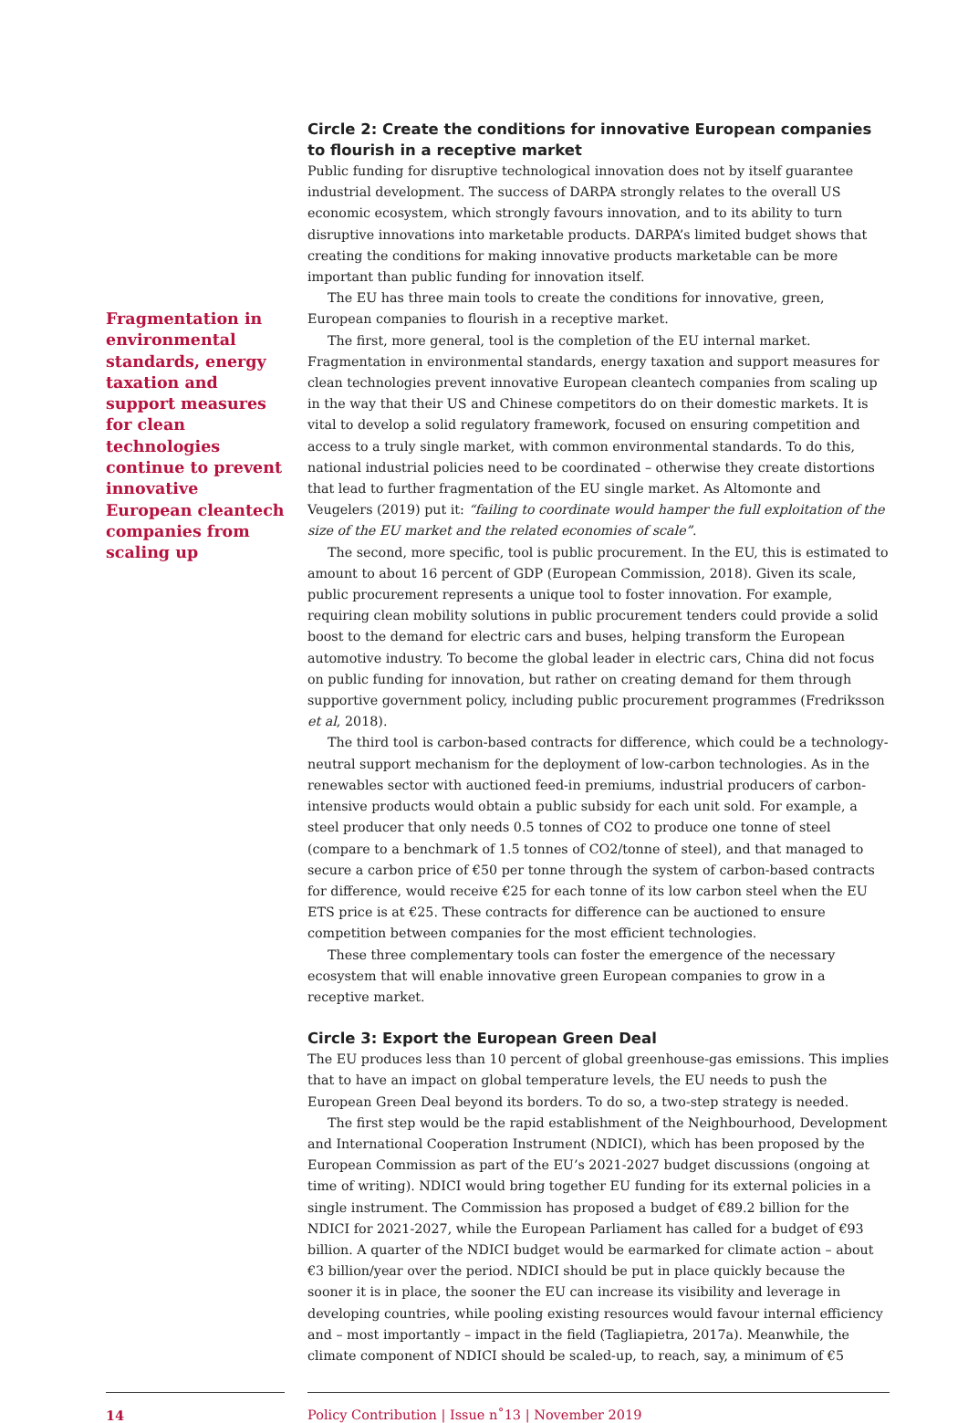Fragmentation in environmental standards, energy taxation and support measures for clean technologies continue to prevent innovative European cleantech companies from scaling up
Circle 2: Create the conditions for innovative European companies to flourish in a receptive market
Public funding for disruptive technological innovation does not by itself guarantee industrial development. The success of DARPA strongly relates to the overall US economic ecosystem, which strongly favours innovation, and to its ability to turn disruptive innovations into marketable products. DARPA’s limited budget shows that creating the conditions for making innovative products marketable can be more important than public funding for innovation itself.
The EU has three main tools to create the conditions for innovative, green, European companies to flourish in a receptive market.
The first, more general, tool is the completion of the EU internal market. Fragmentation in environmental standards, energy taxation and support measures for clean technologies prevent innovative European cleantech companies from scaling up in the way that their US and Chinese competitors do on their domestic markets. It is vital to develop a solid regulatory framework, focused on ensuring competition and access to a truly single market, with common environmental standards. To do this, national industrial policies need to be coordinated – otherwise they create distortions that lead to further fragmentation of the EU single market. As Altomonte and Veugelers (2019) put it: “failing to coordinate would hamper the full exploitation of the size of the EU market and the related economies of scale”.
The second, more specific, tool is public procurement. In the EU, this is estimated to amount to about 16 percent of GDP (European Commission, 2018). Given its scale, public procurement represents a unique tool to foster innovation. For example, requiring clean mobility solutions in public procurement tenders could provide a solid boost to the demand for electric cars and buses, helping transform the European automotive industry. To become the global leader in electric cars, China did not focus on public funding for innovation, but rather on creating demand for them through supportive government policy, including public procurement programmes (Fredriksson et al, 2018).
The third tool is carbon-based contracts for difference, which could be a technology-neutral support mechanism for the deployment of low-carbon technologies. As in the renewables sector with auctioned feed-in premiums, industrial producers of carbon-intensive products would obtain a public subsidy for each unit sold. For example, a steel producer that only needs 0.5 tonnes of CO2 to produce one tonne of steel (compare to a benchmark of 1.5 tonnes of CO2/tonne of steel), and that managed to secure a carbon price of €50 per tonne through the system of carbon-based contracts for difference, would receive €25 for each tonne of its low carbon steel when the EU ETS price is at €25. These contracts for difference can be auctioned to ensure competition between companies for the most efficient technologies.
These three complementary tools can foster the emergence of the necessary ecosystem that will enable innovative green European companies to grow in a receptive market.
Circle 3: Export the European Green Deal
The EU produces less than 10 percent of global greenhouse-gas emissions. This implies that to have an impact on global temperature levels, the EU needs to push the European Green Deal beyond its borders. To do so, a two-step strategy is needed.
The first step would be the rapid establishment of the Neighbourhood, Development and International Cooperation Instrument (NDICI), which has been proposed by the European Commission as part of the EU’s 2021-2027 budget discussions (ongoing at time of writing). NDICI would bring together EU funding for its external policies in a single instrument. The Commission has proposed a budget of €89.2 billion for the NDICI for 2021-2027, while the European Parliament has called for a budget of €93 billion. A quarter of the NDICI budget would be earmarked for climate action – about €3 billion/year over the period. NDICI should be put in place quickly because the sooner it is in place, the sooner the EU can increase its visibility and leverage in developing countries, while pooling existing resources would favour internal efficiency and – most importantly – impact in the field (Tagliapietra, 2017a). Meanwhile, the climate component of NDICI should be scaled-up, to reach, say, a minimum of €5
14 Policy Contribution | Issue n˚13 | November 2019